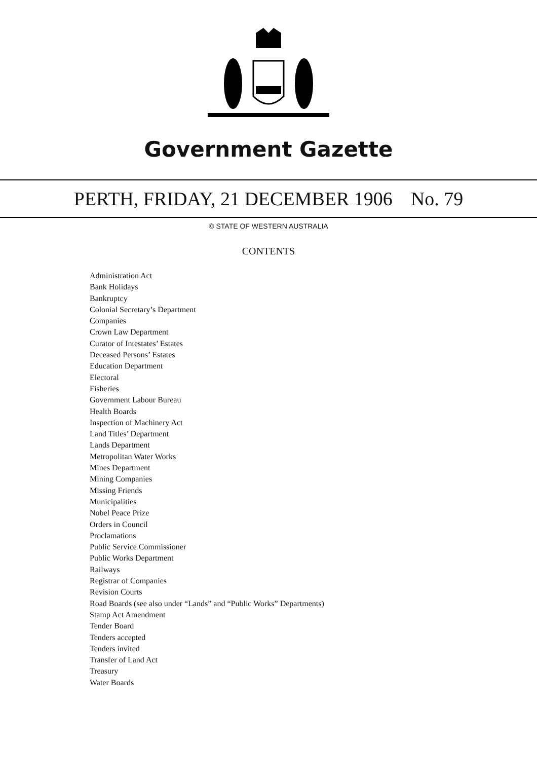Government Gazette
PERTH, FRIDAY, 21 DECEMBER 1906 No. 79
© STATE OF WESTERN AUSTRALIA
CONTENTS
Administration Act
Bank Holidays
Bankruptcy
Colonial Secretary’s Department
Companies
Crown Law Department
Curator of Intestates’ Estates
Deceased Persons’ Estates
Education Department
Electoral
Fisheries
Government Labour Bureau
Health Boards
Inspection of Machinery Act
Land Titles’ Department
Lands Department
Metropolitan Water Works
Mines Department
Mining Companies
Missing Friends
Municipalities
Nobel Peace Prize
Orders in Council
Proclamations
Public Service Commissioner
Public Works Department
Railways
Registrar of Companies
Revision Courts
Road Boards (see also under “Lands” and “Public Works” Departments)
Stamp Act Amendment
Tender Board
Tenders accepted
Tenders invited
Transfer of Land Act
Treasury
Water Boards